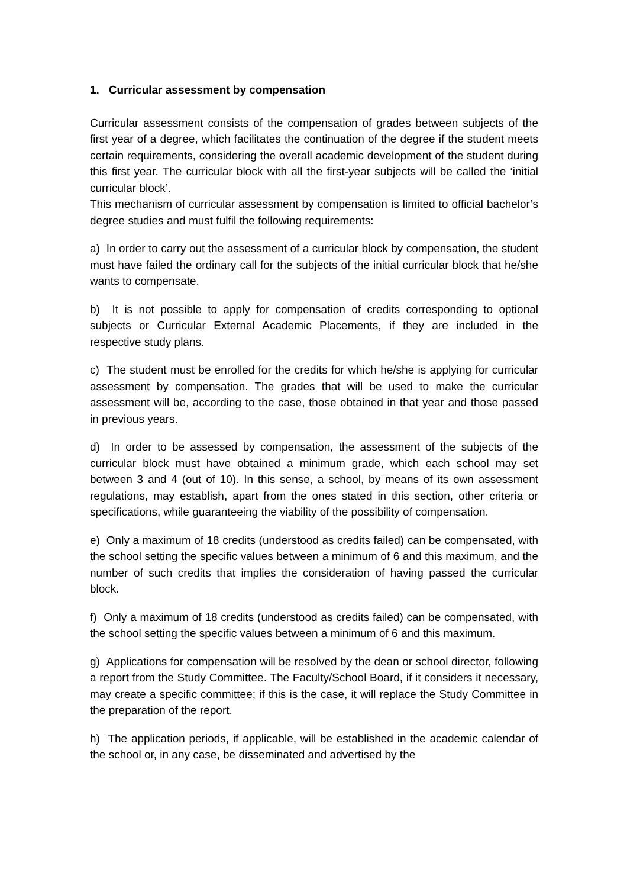1. Curricular assessment by compensation
Curricular assessment consists of the compensation of grades between subjects of the first year of a degree, which facilitates the continuation of the degree if the student meets certain requirements, considering the overall academic development of the student during this first year. The curricular block with all the first-year subjects will be called the ‘initial curricular block’.
This mechanism of curricular assessment by compensation is limited to official bachelor’s degree studies and must fulfil the following requirements:
a) In order to carry out the assessment of a curricular block by compensation, the student must have failed the ordinary call for the subjects of the initial curricular block that he/she wants to compensate.
b) It is not possible to apply for compensation of credits corresponding to optional subjects or Curricular External Academic Placements, if they are included in the respective study plans.
c) The student must be enrolled for the credits for which he/she is applying for curricular assessment by compensation. The grades that will be used to make the curricular assessment will be, according to the case, those obtained in that year and those passed in previous years.
d) In order to be assessed by compensation, the assessment of the subjects of the curricular block must have obtained a minimum grade, which each school may set between 3 and 4 (out of 10). In this sense, a school, by means of its own assessment regulations, may establish, apart from the ones stated in this section, other criteria or specifications, while guaranteeing the viability of the possibility of compensation.
e) Only a maximum of 18 credits (understood as credits failed) can be compensated, with the school setting the specific values between a minimum of 6 and this maximum, and the number of such credits that implies the consideration of having passed the curricular block.
f) Only a maximum of 18 credits (understood as credits failed) can be compensated, with the school setting the specific values between a minimum of 6 and this maximum.
g) Applications for compensation will be resolved by the dean or school director, following a report from the Study Committee. The Faculty/School Board, if it considers it necessary, may create a specific committee; if this is the case, it will replace the Study Committee in the preparation of the report.
h) The application periods, if applicable, will be established in the academic calendar of the school or, in any case, be disseminated and advertised by the